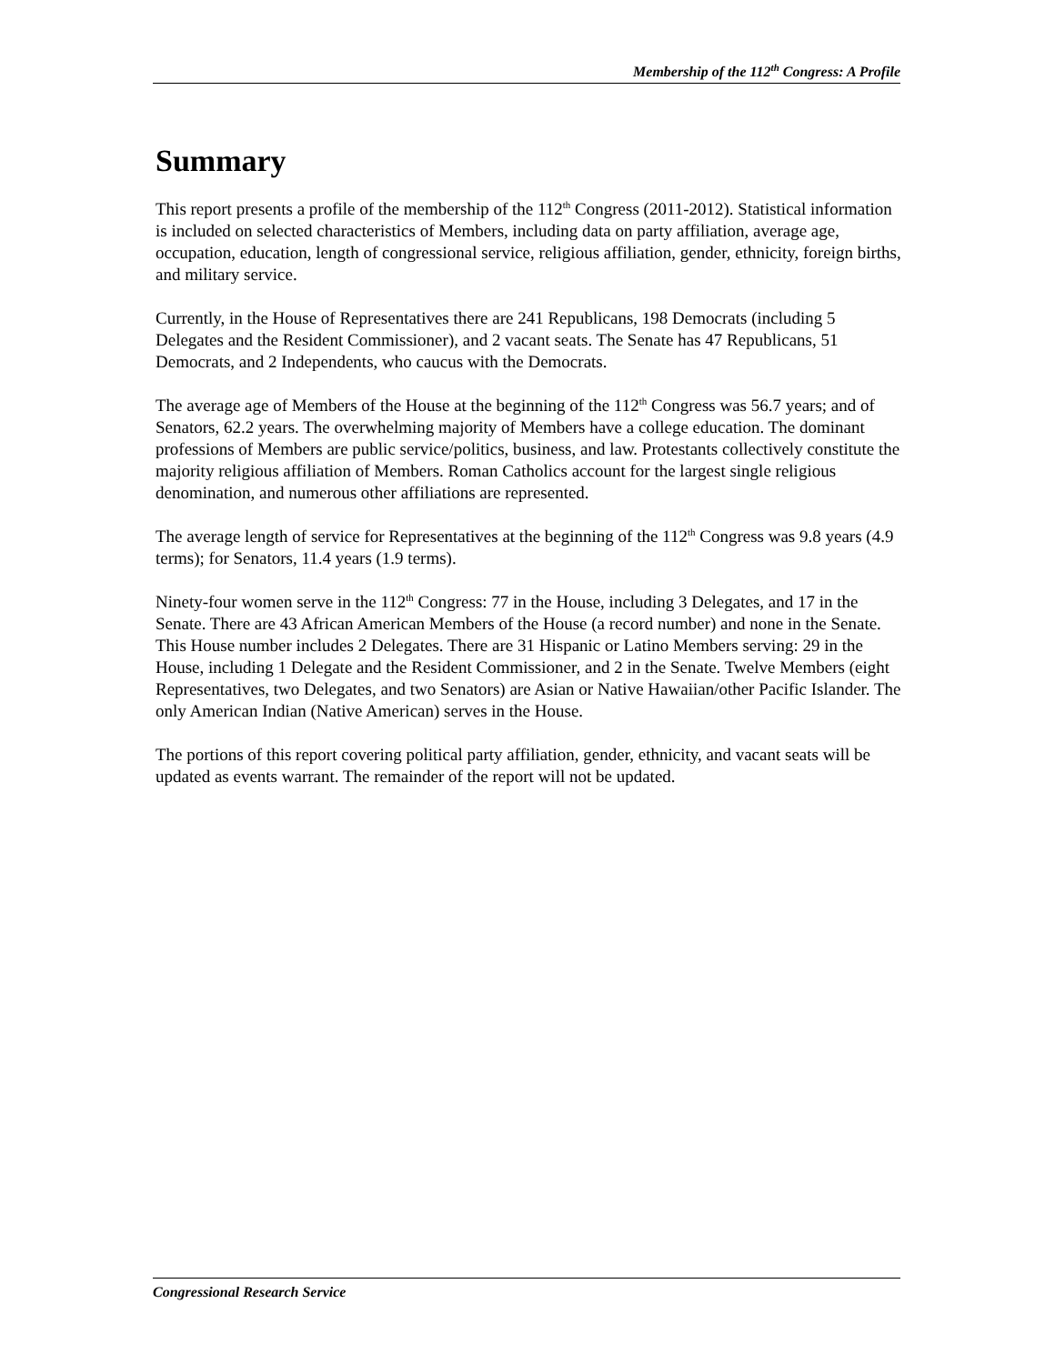Membership of the 112<sup>th</sup> Congress: A Profile
Summary
This report presents a profile of the membership of the 112<sup>th</sup> Congress (2011-2012). Statistical information is included on selected characteristics of Members, including data on party affiliation, average age, occupation, education, length of congressional service, religious affiliation, gender, ethnicity, foreign births, and military service.
Currently, in the House of Representatives there are 241 Republicans, 198 Democrats (including 5 Delegates and the Resident Commissioner), and 2 vacant seats. The Senate has 47 Republicans, 51 Democrats, and 2 Independents, who caucus with the Democrats.
The average age of Members of the House at the beginning of the 112<sup>th</sup> Congress was 56.7 years; and of Senators, 62.2 years. The overwhelming majority of Members have a college education. The dominant professions of Members are public service/politics, business, and law. Protestants collectively constitute the majority religious affiliation of Members. Roman Catholics account for the largest single religious denomination, and numerous other affiliations are represented.
The average length of service for Representatives at the beginning of the 112<sup>th</sup> Congress was 9.8 years (4.9 terms); for Senators, 11.4 years (1.9 terms).
Ninety-four women serve in the 112<sup>th</sup> Congress: 77 in the House, including 3 Delegates, and 17 in the Senate. There are 43 African American Members of the House (a record number) and none in the Senate. This House number includes 2 Delegates. There are 31 Hispanic or Latino Members serving: 29 in the House, including 1 Delegate and the Resident Commissioner, and 2 in the Senate. Twelve Members (eight Representatives, two Delegates, and two Senators) are Asian or Native Hawaiian/other Pacific Islander. The only American Indian (Native American) serves in the House.
The portions of this report covering political party affiliation, gender, ethnicity, and vacant seats will be updated as events warrant. The remainder of the report will not be updated.
Congressional Research Service